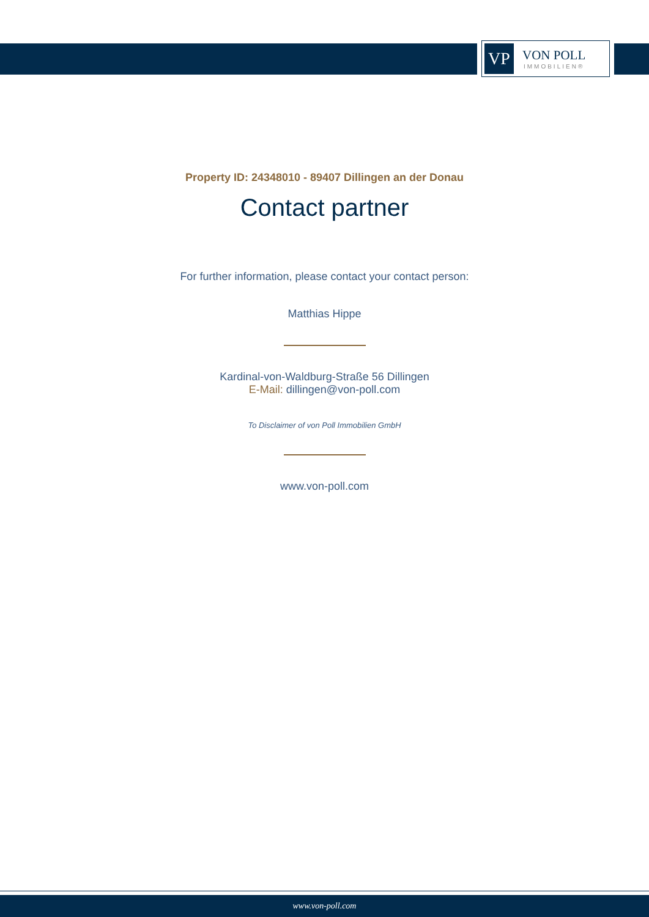VP
VON POLL
IMMOBILIEN®
Property ID: 24348010 - 89407 Dillingen an der Donau
Contact partner
For further information, please contact your contact person:
Matthias Hippe
Kardinal-von-Waldburg-Straße 56 Dillingen
E-Mail: dillingen@von-poll.com
To Disclaimer of von Poll Immobilien GmbH
www.von-poll.com
www.von-poll.com